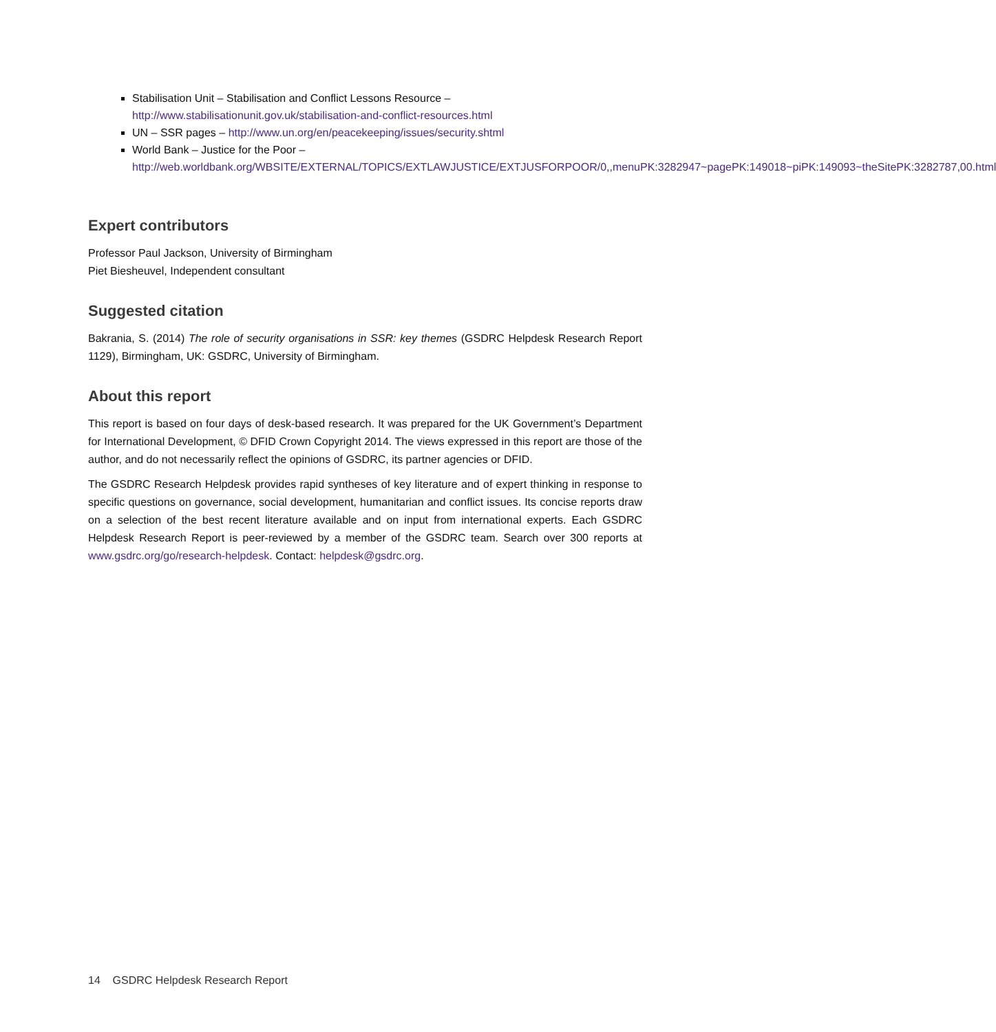Stabilisation Unit – Stabilisation and Conflict Lessons Resource –
http://www.stabilisationunit.gov.uk/stabilisation-and-conflict-resources.html
UN – SSR pages – http://www.un.org/en/peacekeeping/issues/security.shtml
World Bank – Justice for the Poor –
http://web.worldbank.org/WBSITE/EXTERNAL/TOPICS/EXTLAWJUSTICE/EXTJUSFORPOOR/0,,menuPK:3282947~pagePK:149018~piPK:149093~theSitePK:3282787,00.html
Expert contributors
Professor Paul Jackson, University of Birmingham
Piet Biesheuvel, Independent consultant
Suggested citation
Bakrania, S. (2014) The role of security organisations in SSR: key themes (GSDRC Helpdesk Research Report 1129), Birmingham, UK: GSDRC, University of Birmingham.
About this report
This report is based on four days of desk-based research. It was prepared for the UK Government’s Department for International Development, © DFID Crown Copyright 2014. The views expressed in this report are those of the author, and do not necessarily reflect the opinions of GSDRC, its partner agencies or DFID.
The GSDRC Research Helpdesk provides rapid syntheses of key literature and of expert thinking in response to specific questions on governance, social development, humanitarian and conflict issues. Its concise reports draw on a selection of the best recent literature available and on input from international experts. Each GSDRC Helpdesk Research Report is peer-reviewed by a member of the GSDRC team. Search over 300 reports at www.gsdrc.org/go/research-helpdesk. Contact: helpdesk@gsdrc.org.
14 GSDRC Helpdesk Research Report